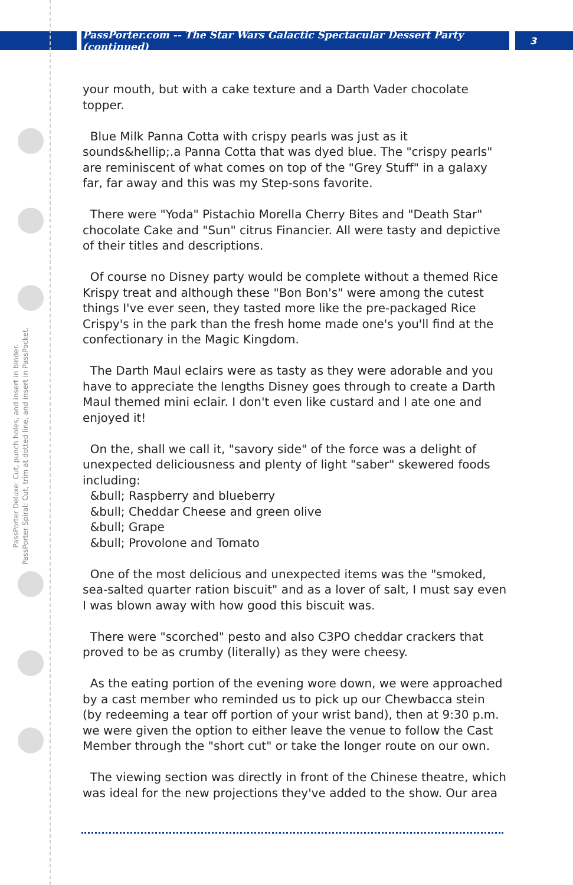PassPorter.com -- The Star Wars Galactic Spectacular Dessert Party (continued)
3
PassPorter Deluxe: Cut, punch holes, and insert in binder.
PassPorter Spiral: Cut, trim at dotted line, and insert in PassPocket.
your mouth, but with a cake texture and a Darth Vader chocolate topper.
Blue Milk Panna Cotta with crispy pearls was just as it sounds&hellip;.a Panna Cotta that was dyed blue. The "crispy pearls" are reminiscent of what comes on top of the "Grey Stuff" in a galaxy far, far away and this was my Step-sons favorite.
There were "Yoda" Pistachio Morella Cherry Bites and "Death Star" chocolate Cake and "Sun" citrus Financier. All were tasty and depictive of their titles and descriptions.
Of course no Disney party would be complete without a themed Rice Krispy treat and although these "Bon Bon's" were among the cutest things I've ever seen, they tasted more like the pre-packaged Rice Crispy's in the park than the fresh home made one's you'll find at the confectionary in the Magic Kingdom.
The Darth Maul eclairs were as tasty as they were adorable and you have to appreciate the lengths Disney goes through to create a Darth Maul themed mini eclair. I don't even like custard and I ate one and enjoyed it!
On the, shall we call it, "savory side" of the force was a delight of unexpected deliciousness and plenty of light "saber" skewered foods including:
&bull; Raspberry and blueberry
&bull; Cheddar Cheese and green olive
&bull; Grape
&bull; Provolone and Tomato
One of the most delicious and unexpected items was the "smoked, sea-salted quarter ration biscuit" and as a lover of salt, I must say even I was blown away with how good this biscuit was.
There were "scorched" pesto and also C3PO cheddar crackers that proved to be as crumby (literally) as they were cheesy.
As the eating portion of the evening wore down, we were approached by a cast member who reminded us to pick up our Chewbacca stein (by redeeming a tear off portion of your wrist band), then at 9:30 p.m. we were given the option to either leave the venue to follow the Cast Member through the "short cut" or take the longer route on our own.
The viewing section was directly in front of the Chinese theatre, which was ideal for the new projections they've added to the show. Our area